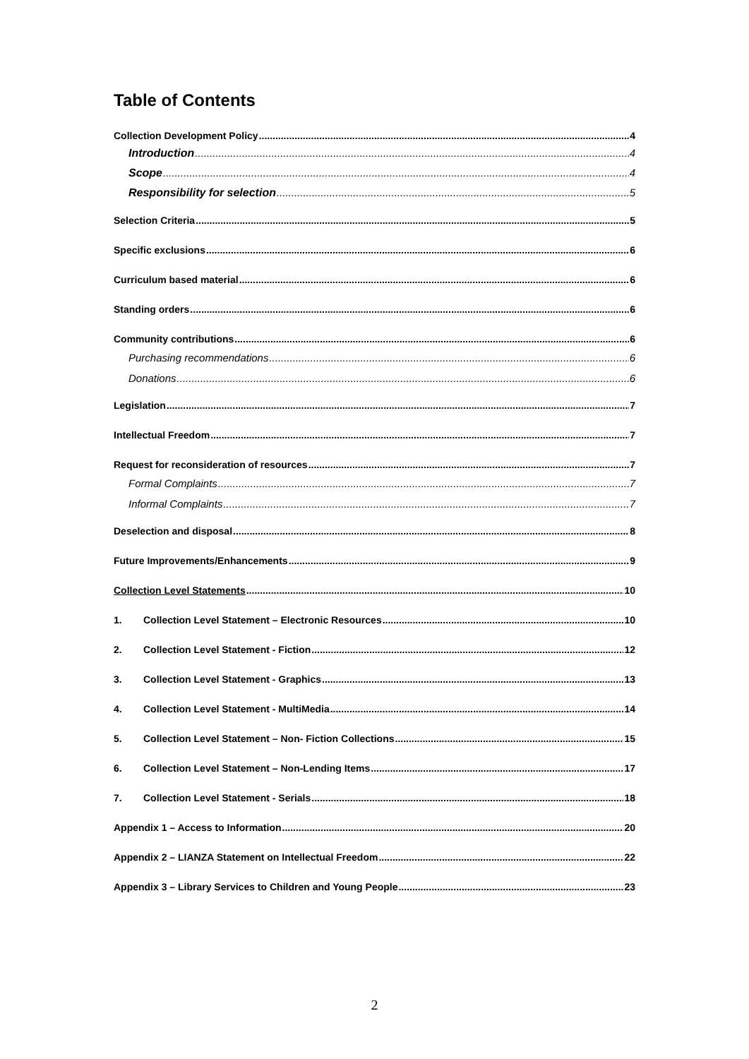Table of Contents
Collection Development Policy 4
Introduction 4
Scope 4
Responsibility for selection 5
Selection Criteria 5
Specific exclusions 6
Curriculum based material 6
Standing orders 6
Community contributions 6
Purchasing recommendations 6
Donations 6
Legislation 7
Intellectual Freedom 7
Request for reconsideration of resources 7
Formal Complaints 7
Informal Complaints 7
Deselection and disposal 8
Future Improvements/Enhancements 9
Collection Level Statements 10
1. Collection Level Statement – Electronic Resources 10
2. Collection Level Statement - Fiction 12
3. Collection Level Statement - Graphics 13
4. Collection Level Statement - MultiMedia 14
5. Collection Level Statement – Non- Fiction Collections 15
6. Collection Level Statement – Non-Lending Items 17
7. Collection Level Statement - Serials 18
Appendix 1 – Access to Information 20
Appendix 2 – LIANZA Statement on Intellectual Freedom 22
Appendix 3 – Library Services to Children and Young People 23
2